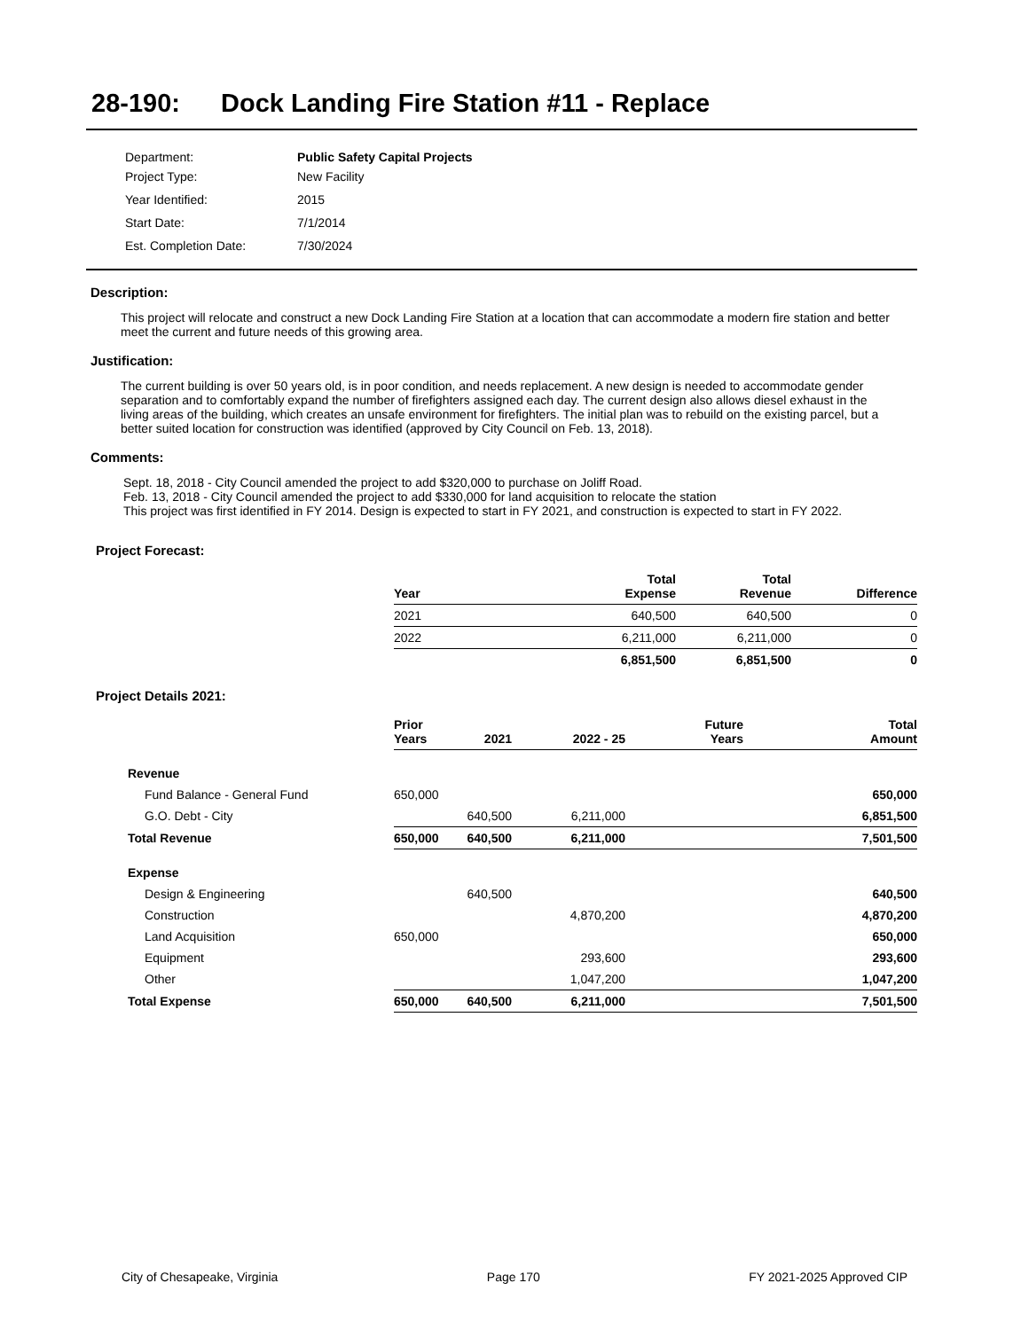28-190: Dock Landing Fire Station #11 - Replace
| Department: | Public Safety Capital Projects |
| Project Type: | New Facility |
| Year Identified: | 2015 |
| Start Date: | 7/1/2014 |
| Est. Completion Date: | 7/30/2024 |
Description:
This project will relocate and construct a new Dock Landing Fire Station at a location that can accommodate a modern fire station and better meet the current and future needs of this growing area.
Justification:
The current building is over 50 years old, is in poor condition, and needs replacement. A new design is needed to accommodate gender separation and to comfortably expand the number of firefighters assigned each day. The current design also allows diesel exhaust in the living areas of the building, which creates an unsafe environment for firefighters. The initial plan was to rebuild on the existing parcel, but a better suited location for construction was identified (approved by City Council on Feb. 13, 2018).
Comments:
Sept. 18, 2018 - City Council amended the project to add $320,000 to purchase on Joliff Road.
Feb. 13, 2018 - City Council amended the project to add $330,000 for land acquisition to relocate the station
This project was first identified in FY 2014. Design is expected to start in FY 2021, and construction is expected to start in FY 2022.
Project Forecast:
| Year | Total Expense | Total Revenue | Difference |
| --- | --- | --- | --- |
| 2021 | 640,500 | 640,500 | 0 |
| 2022 | 6,211,000 | 6,211,000 | 0 |
| | 6,851,500 | 6,851,500 | 0 |
Project Details 2021:
| | Prior Years | 2021 | 2022 - 25 | Future Years | Total Amount |
| --- | --- | --- | --- | --- | --- |
| Revenue | | | | | |
| Fund Balance - General Fund | 650,000 | | | | 650,000 |
| G.O. Debt - City | | 640,500 | 6,211,000 | | 6,851,500 |
| Total Revenue | 650,000 | 640,500 | 6,211,000 | | 7,501,500 |
| Expense | | | | | |
| Design & Engineering | | 640,500 | | | 640,500 |
| Construction | | | 4,870,200 | | 4,870,200 |
| Land Acquisition | 650,000 | | | | 650,000 |
| Equipment | | | 293,600 | | 293,600 |
| Other | | | 1,047,200 | | 1,047,200 |
| Total Expense | 650,000 | 640,500 | 6,211,000 | | 7,501,500 |
City of Chesapeake, Virginia Page 170 FY 2021-2025 Approved CIP